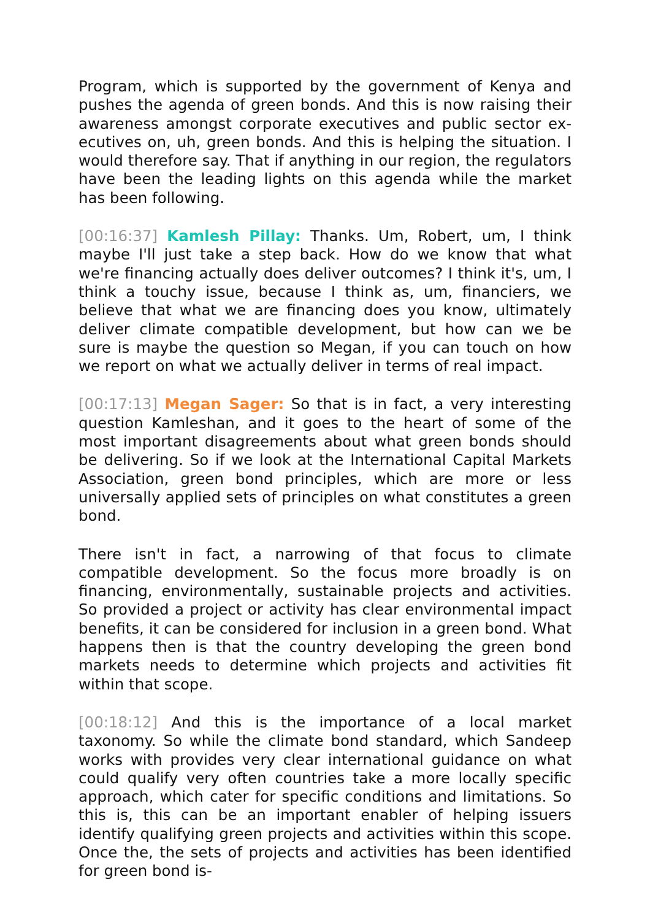Program, which is supported by the government of Kenya and pushes the agenda of green bonds. And this is now raising their awareness amongst corporate executives and public sector ex­ecutives on, uh, green bonds. And this is helping the situation. I would therefore say. That if anything in our region, the regulators have been the leading lights on this agenda while the market has been following.
[00:16:37] Kamlesh Pillay: Thanks. Um, Robert, um, I think maybe I'll just take a step back. How do we know that what we're financing actually does deliver outcomes? I think it's, um, I think a touchy is­sue, because I think as, um, financiers, we believe that what we are financing does you know, ultimately deliver climate compati­ble development, but how can we be sure is maybe the question so Megan, if you can touch on how we report on what we actual­ly deliver in terms of real impact.
[00:17:13] Megan Sager: So that is in fact, a very interesting ques­tion Kamleshan, and it goes to the heart of some of the most im­portant disagreements about what green bonds should be deliv­ering. So if we look at the International Capital Markets Associa­tion, green bond principles, which are more or less universally ap­plied sets of principles on what constitutes a green bond.
There isn't in fact, a narrowing of that focus to climate compatible development. So the focus more broadly is on financing, environ­mentally, sustainable projects and activities. So provided a project or activity has clear environmental impact benefits, it can be con­sidered for inclusion in a green bond. What happens then is that the country developing the green bond markets needs to deter­mine which projects and activities fit within that scope.
[00:18:12] And this is the importance of a local market taxonomy. So while the climate bond standard, which Sandeep works with provides very clear international guidance on what could qualify very often countries take a more locally specific approach, which cater for specific conditions and limitations. So this is, this can be an important enabler of helping issuers identify qualifying green projects and activities within this scope. Once the, the sets of projects and activities has been identified for green bond is-